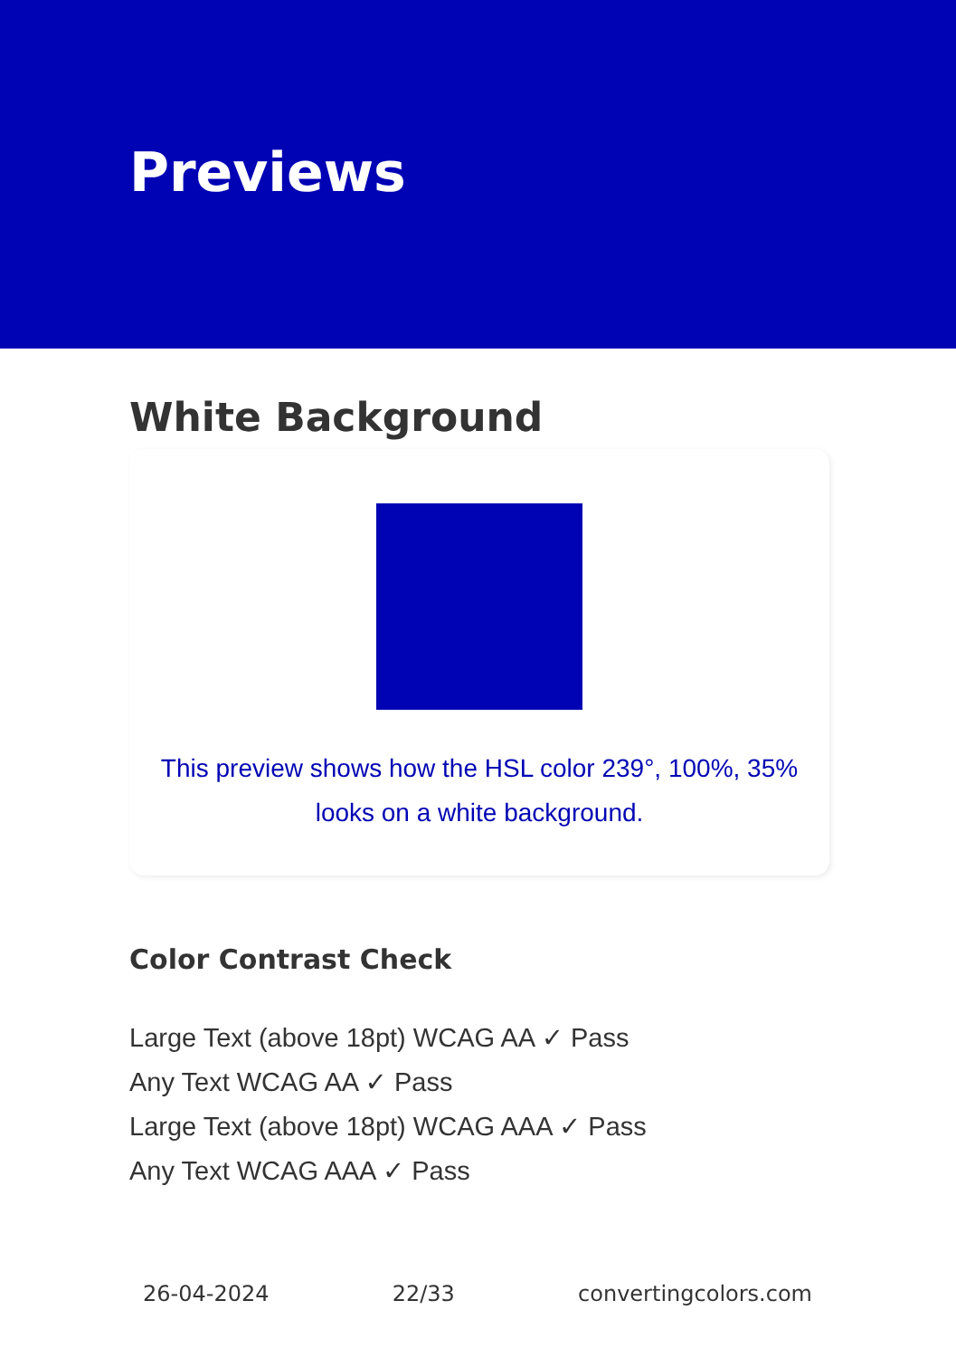Previews
White Background
This preview shows how the HSL color 239°, 100%, 35% looks on a white background.
Color Contrast Check
Large Text (above 18pt) WCAG AA ✓ Pass
Any Text WCAG AA ✓ Pass
Large Text (above 18pt) WCAG AAA ✓ Pass
Any Text WCAG AAA ✓ Pass
26-04-2024 22/33 convertingcolors.com